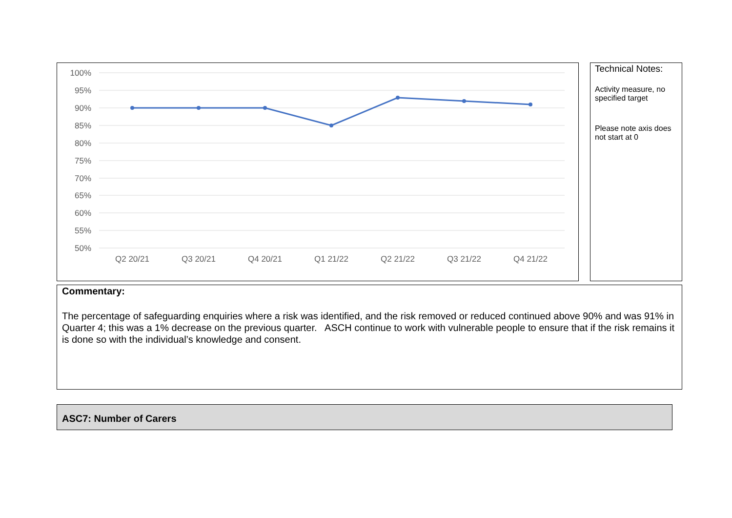100%
95%
90%
85%
80%
75%
70%
65%
60%
55%
50%
Q2 20/21
Q3 20/21
Q4 20/21
Q1 21/22
Q2 21/22
Q3 21/22
Q4 21/22
Technical Notes:
Activity measure, no specified target
Please note axis does not start at 0
Commentary:
The percentage of safeguarding enquiries where a risk was identified, and the risk removed or reduced continued above 90% and was 91% in Quarter 4; this was a 1% decrease on the previous quarter. ASCH continue to work with vulnerable people to ensure that if the risk remains it is done so with the individual’s knowledge and consent.
ASC7: Number of Carers